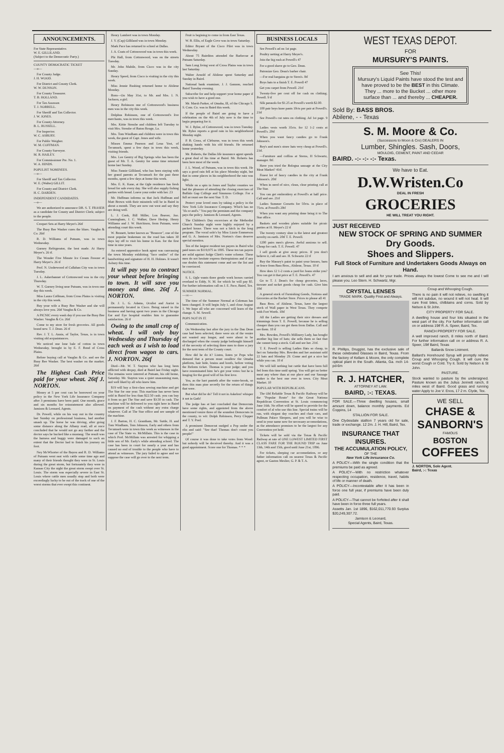ANNOUNCEMENTS.
For State Representative.
W. E. GILLILAND.
(Subject to the Democratic Party.)
COUNTY DEMOCRATIC TICKET
—o—
For County Judge.
J. H. WOOD.
For District and County Clerk.
W. W. DUNSON.
For County Treasurer.
T. B. HOLLAND.
For Tax Assessor.
T. J. NORRELL.
For Sheriff and Tax Collector.
J. W. JONES.
For County Attorney.
B. L. RUSSELL.
For Inspector.
W. C. ASBURY.
For Public Weigher.
W. M. COFFMAN.
For County Surveyor.
M. R. HAILEY.
For Commissioner Pre. No. 1.
W. A. HINDS.
POPULIST NOMINEES.
—o—
For Sheriff and Tax Collector.
W. E. (Walter) GILLIT.
For County and District Clerk.
H. C. DARDEN.
INDEPENDENT CANDIDATES.
—o—
We are authorized to announce DR. S. T. FRASER as a candidate for County and District Clerk; subject to the people.
Croquet Sets at Harry Meyer's 26tf
The Busy Bee Washer cures the blues. Vaughn & Co. 26tf
R. D. Williams of Putnam, was in town Wednesday.
Gurney Refrigerator, the best made. At Harry Meyer's. 26 tf.
The Wonder Five Minute Ice Cream Freezer at Harry Meyer's. 26 tf
Prof. N. Underwood of Callahan City was in town Tuesday.
J. L. Asherbanner of Cottonwood was in the city Thursday.
W. T. Gurney living near Putnam, was in town one day this week.
Miss Laura Coffman, from Cross Plains is visiting in the city this week.
Buy your wife a Busy Bee Washer and she will always love you. 26tf Vaughn & Co.
A PICNIC every wash day if you use the Busy Bee Washer. Vaughn & Co. 26tf
Come to my store for fresh groceries. All goods brand new. T. J. Dean. 26 tf
Rev. J. T. L. Annis, of Taylor, Texas, is in town visiting old acquaintances.
We noticed one lone bale of cotton in town Wednesday, brought in by E. F. Bond of Cross Plains.
Before buying call at Vaughn & Co. and see the Busy Bee Washer. The best washer on the market. 26tf
The Highest Cash Price paid for your wheat. 26tf J. NORTON.
Money at 5 per cent can be borrowed on your policy in the New York Life Insurance Company after 3 premiums have been paid. One month, grace and six months for reinstatement also allowed. Jamison & Leonard, Agents.
Dr. Powell, while on his way out in the country last Sunday on professional business, had another smash up. The horse he was driving, after going some distance along the Albany road, all at once concluded that he would not go any farther and the doctor says he bucked like a mustang. The result was the harness and buggy were damaged to such an extent that the Doctor had to finish his journey on foot.
Ney McWhorter of the Bayou and R. D. Williams of Putnam went east with cattle some time ago and many of their friends thought they were in St. Louis during the great storm, but fortunately they were in Kansas City the night the great storm swept over St. Louis. The storm was especially severe in East St. Louis where cattle men usually stop and both were exceedingly lucky to be out of the track of one of the worst storms that ever swept this continent.
Henry Lambert was in town Monday.
J. Y. (Cap) Gilliland was in town Monday.
Mark Pace has returned to school at Dallas.
J. A. Coats of Cottonwood was in town this week.
Phi Hall, from Cottonwood, was on the streets Tuesday.
Mr. John Mabile, from Cisco was in the city Sunday.
Henry Speed, from Cisco is visiting in the city this week.
Miss Jennie Rushing returned home to Abilene Monday.
Born—On May 31st, to Mr. and Mrs. I. N. Jackson, a girl.
Henry Robinson one of Cottonwood's business men was in the city this week.
Dolphus Robinson, one of Cottonwood's live merchants, was in town this week.
Mrs. Kittie Stroube and children left Tuesday to visit Mrs. Stroube of Baton Rouge, La.
Mrs. Tom Windham and children were in town this week, the guest of Capt. Jones and wife.
Misses Emma Pearson and Lena Yost, of Tecumseh, spent a few days in town this week, visiting friends.
Mrs. Lee Gentry of Big Springs who has been the guest of Mr. T. A. Gentry for some time returned home last Sunday.
Miss Fannie Gilliland, who has been staying with her grand parents at Tecumseh for the past three months, spent a few days at home this week.
Mrs. E. K. Kane, at the Ogle residence has fresh bread for sale every day. She will also supply fishing parties with bread. Leave your order with her. 23
Mr. Huffman informs us that Jack Huffman and Matt Brown with their minstrels will be in Baird in about a month. They are now out west and say they are doing well.
L. J. Cook, Bill Miller, Lon Beaver, Jno. Cunningham, J. C. Walker, Dave Heslep, Henry Williams and J. W. Hutchison, from Putnam, were attending court this week.
W. Bennett, better known as "Bouncer", one of the most popular brakeman on the road has taken 30 days lay off to visit his home in Kan. for the first time in nine years.
An entered apprentice book agent was canvassing the town Monday exhibiting "face smiles" of the handwriting and signature of H. H. Holmes. It wasn't Asbury this time.
It will pay you to contract your wheat before bringing to town. It will save you money and time. 26tf J. NORTON.
Dr. J. L. G. Adams, Oculist and Aurist is permanently located in Cisco. Being raised in the business and having spent two years in the Chicago Ear and Eye hospital enables him to guarantee satisfaction. 26 tf
Owing to the small crop of wheat. I will only buy Wednesday and Thursday of each week as I wish to load direct from wagon to cars. J. NORTON. 26tf
Died—Mr. W. T. Stayton who has long been afflicted with dropsy, died at Baird last Friday night. The remains were interred at Putnam, his old home, Saturday. Mr. Stayton was a quiet unassuming man, and well liked by all who knew him.
$19 will buy a first-class sewing machine and get The Star for one year. This machine has never been sold in Baird for less than $22.50 cash. you can buy it from us get The Star and save $3.50 in cash. The machine will be delivered to you right here in Baird on payment of the cash without any extra charge whatever. Call at The Star office and see sample of the machine.
J. F. Barton, H. C. Grantham, Mr. Suttle, H. and Tom Windham, Tom Johnson, Early and others from Tecumseh were in town this week as witnesses in the case of The State vs. McMillain. This is the case in which Prof. McMillain was arrested for whipping a little son of Mr. Early's while attending school. The case has been in court for nearly a year and has caused no end of trouble to the people who have to attend as witnesses. The jury failed to agree and we suppose the case will go over to the next term.
Fruit is begining to come in from East Texas.
W. B. Ellis, of Eagle Cove was in town Saturday.
Editor Bryant of the Cisco Pilot was in town Wednesday.
About 75 Bairdites attended the Barbecue at Putnam Saturday.
Sam Long living west of Cross Plains was in town last Saturday.
Walter Arnold of Abilene spent Saturday and Sunday in Baird.
National bank examiner, J. J. Gannon, reached Baird Tuesday evening.
Subscribe for and help support your home paper if you wish to have a good one.
Mr. Marsh Parker, of Omaha, Ill, of the Chicago S. S. Com. Co. was in Baird this week.
If the people of Baird are going to have a celebration on the 4th of July now is the time to begin preparing for it.
W. J. Rylee, of Cottonwood, was in town Tuesday. Mr. Rylee reports a good rain in his neighborhood Monday night.
P. B. Cross, of Cleburne, was in town this week shaking hands with his old friends. He returned home yesterday.
Mr. Roberts, the Dallas life insurance agent spends a great deal of his time at Baird. Mr. Roberts has been here most of the week.
J. L. Wood, of Putnam, was in town this week. He says a good rain fell at his place Monday night, but that in some places in his neighborhood the rain was light.
While on a spin in Jones and Taylor counties we had the pleasure of attending the closing exercises of Buffalo Gap College and Simmons College. For a full account see the next Star. T. D.
Protect your loved ones by taking a policy in the New York Life Insurance Company. Which has no "ifs or and's." You pay the premium and the company pays the policy. Jamison & Leonard, Agents.
The Children's Day excercises at the Methodist Church Sunday night were highly enjoyed by a packed house. There was not a hitch in the long program. The vocal solo's by Miss Lizzie Emmerson and G. A. Jamison of Mrs. Norton's class deserve special mention.
Ten of the largest resident tax payers in Baird who paid taxes on $119,975 in 1895. These ten tax payers are solid against Judge Cliett's water scheme. These men do not hesitate express theiropinions and if any one doubts this statement come and see the list and be convinced.
NOTICE.
S. L. Ogle wants three gentle work horses carried overland to Eddy, N. M. for which he will pay $5. For further information call on J. E. Pace, Baird, Tex.
SUMMER NORMAL.
—:o:—
The time of the Summer Normal at Coleman has been changed. It will begin July 1, and close August 1. We hope all who are concerned will learn of the change. S. M. Sewell.
POPS NOT IN IT.
Communication.
On Wednesday last after the jury in the Dan Dean case had been selected, there were six of the venire not wanted any longer, and were about to be discharged when the county judge bethought himself of the necesity of selecting three men to draw a jury for the next term of the County court.
How did he do it? Listen, listen ye Pops who demand that a person must swallow the Omaha platform, hair hide, brains and hoofs, before voting the Reform ticket. Thomas is your judge; and you have renominated him: he's got your votes: but he is longing for the good will of his first love.
Yea, as the hart panteth after the water-brook, so does this man pine secretly for the return of things that were.
But what did he do? Tell it not in Askelon! whisper it not in Gath!
The judge has at last concluded that Democrats have some rights, and appointed from the above mentioned venire three of the soundest Democrats in the county, to wit: Dolph Robinson, Perry Clepper and T. Y. Pool.
A prominent Democrat nudged a Pop under the ribs and said: "See that! Thomas don't count you people!"
Of course it was done to take votes from Wood: but nobody will be deceived thereby. And it was a good appointment. Score one for Thomas. * * *
BUSINESS LOCALS
See Powell's ad on 1st page.
Poultry netting at Harry Meyer's.
Join the big rush at Powell's 47
For a good shave go to Geo. Dean.
Patronize Geo. Dean's barber chair.
—For real bargains go to Stern's. 8tf
Boys hats to a finish T. E. Powell 47
Get you carpet from Powell. 21tf
Twenty-five per cent off for cash on clothing. Powell. 9 tf
Silk parasols for $1.25 at Powell's werth $2.00.
100 pair boys knee pants 10cts per pair at Powell's. 21tf
See Powell's cut rates on clothing. Ad 1st page. 9 tf
Ladies vests worth 35cts. for 12 1-2 cents at Powell's. 20tf
When you want fancy candies go to Frank Johnson's.
Boy's and men's straw hats very cheap at Powell's. 21tf.
—Furniture and coffins at Sterns, H Schwartz, manager. 8tf.
Have you tried the Bologna sausage at the City Meat Market? 41tf.
Finest lot of fancy candies in the city at Frank Johnson's. 20tf
When in need of nice, clean, clear printing call at The Star.
You can get embroidery at Powell's at half price. Call and see. 21tf
Ladies Summer Corsetts for 50cts. in place of 75cts. at Powell's 20tf
When you want any printing done bring it to The Star office.
Baskets and wooden plates suitable for picnic parties at H. Meyer's 22 tf
The twenty century shoe is the latest and greatest novelty on earth. 20tf T. E. Powell.
1200 pairs men's gloves. Awful anxious to sell. Cheap for cash. T. E. Powell. 47
I sell goods at give away prices. If you don't believe it, call and see. H. Schwartz 22 tf
Buy the Masury's paint to paint your houses, barn or fence from Bass Bros., Abilene, Texas. 10 tf
How does 12 1-2 cents a yard for Jeans strike you? You can get it that price at T. E. Powell's. 47
Go to T. J. Dean's for cheap groceries, laces, tinware and racket goods cheap for cash. Give him 10tf
A general stock of Furnishing Goods, Notions and Groceries at the Racket Store. Prices to please all 41
Bass Bros. of Abilene, Texas, have the largest stock of Wall paper in West Texas. They compete with Fort Worth. 10tf
All the Ladies are getting their nice dresses and trimmings from T. E. Powell, because he is selling cheaper than you can get them from Dallas. Call and see them. 18 tf
Mrs. Bowden, Powell's Millinery Lady, has bought another big line of hats; she sells them so fast that she cannot keep a stock. Call and see her. 21tf.
T. E. Powell is selling Ladies Hats so cheap, in fact on Saturday Mrs. Bowden and her assistant sold 22 hats and Monday 29. Come and get a nice hat while you can. 18 tf
We will kill nothing but cattle that have been full fed from this time until spring. You will get no better meat any where than at our place and our Sausage maker is the best one ever in town. City Meat Market. 10
POPULAR WITH REPUBLICANS.
The Old Reliable Texas & Pacific Railway will be the "Popular Route" for the Great Nationa Republican Convention at St. Louis commencing June 16th. No effort will be spared to provide for the comfort of al who use this line. Special trains will be run, with elegant day coaches and chair cars, and Pullman Palace Sleepers, and you will be wise to send in your name now for necessary accomodations, as the attendance promises to be the largest for any Convention yet held.
Tickets will be sold via the Texas & Pacific Railway at rate of ONE LOWEST LIMITED FIRST CLASS FARE FOR THE ROUND TRIP on June 13th, 14th and 15th, good until June 21st, 1896.
For tickets, sleeping car accomodation, or any futher information call on nearest Texas & Pacific agent, or Gaston Meslier, G. P. & T. A.
WEST TEXAS DEPOT.
FOR
MURSURY'S PAINTS.
See This!
Mursury's Liquid Paints have stood the test and have proved to be the BEST in this Climate. They ... more to the Bucket ... other more surface than ... and thereby ... CHEAPER.
Sold By: BASS BROS.
Abilene, - - Texas
S. M. Moore & Co.
(Successors to Moon & Cro) DEALERS IN
Lumber, Shingles. Sash, Doors,
MOULDIG, CEMENT, PAINT AND CEDAR
BAIRD. -:- -:- -:- Texas.
We have to Eat.
D.W.Wristen.Co
DEAL IN FRESH
GROCERIES
HE WILL TREAT YOU RIGHT.
JUST RECEIVED
NEW STOCK OF SPRING AND SUMMER
Dry Goods.
Shoes and Slippers.
Full Stock of Furniture and Undertakers Goods Always on Hand.
I am anxious to sell and ask for your trade. Prices always the lowest Come to see me and I will please you. Leo Stern. H. Schwartz, Mgr.
CRYSTAL LENSES
TRADE MARK. Quality First and Always.
R. Phillips, Druggist, has the exclusive sale of these celebrated Glasses in Baird, Texas. From the factory of Kellam & Moore, the only complete optical plant in the South. Atlanta, Ga. mch 14-pd-6m
R. J. HATCHER,
ATTORNEY AT LAW.
BAIRD, :-: TEXAS.
FOR SALE.—Three dwelling houses, small amount down, balance monthly payments. Ed Coppins, 14
STALLION FOR SALE.
One Clydesdale stallion 7 years old for sale, trade or exchange. 12 2m. J. H. Hill, Baird, Tex.
INSURANCE THAT INSURES.
THE ACCUMULATION POLICY,
OF THE
New York Life Inrsurance Co.
A POLICY—With the single condition that the premiums be paid as agreed.
A POLICY—With no restriction whatever respecting occupation, residence, travel, habits of life or manner of death.
A POLICY—Incontestable after it has been in force one full year, if premiums have been duly paid.
A POLICY—That cannot be forfeited after it shall have been in force three full years.
Assetts Jan. 1st 1896, $162,011,770.93 Surplus $20,249,307.72.
Jamison & Leonard,
Special Agents, Baird, Texas.
Croup and Whooping Cough.
There is no pain it will not relieve, no swelling it will not subdue, no wound it will not heal. It will cure frost bites, chilblains and corns. Sold by Nelson & St John.
CITY PROPERTY FOR SALE.
A dwelling house and four lots situated in the west part of the city. For further information call on or address 19tf R. A. Speer, Baird, Tex.
RANCH PROPERTY FOR SALE.
A well improved ranch, 8 miles north of Baird. For further information call on or address R. A. Speer, 19tf Baird, Texas
Ballards Snow Liniment.
Ballard's Horehound Syrup will promptly relieve Croup and Whooping Cough. It will cure the worst Cough or Cold. Try it. Sold by Nelson & St John.
PASTURE.
Stock wanted to pasture by the undersigned. Pasture known as the Julius Jennett ranch, 8 miles west of Baird. Good grass and running water Apply to Joe V. Enos, 17 2 m. Clyde, Tex.
WE SELL
CHASE & SANBORN'S
FAMOUS
BOSTON
COFFEES
J. NORTON, Sole Agent.
Baird, :-: Texas